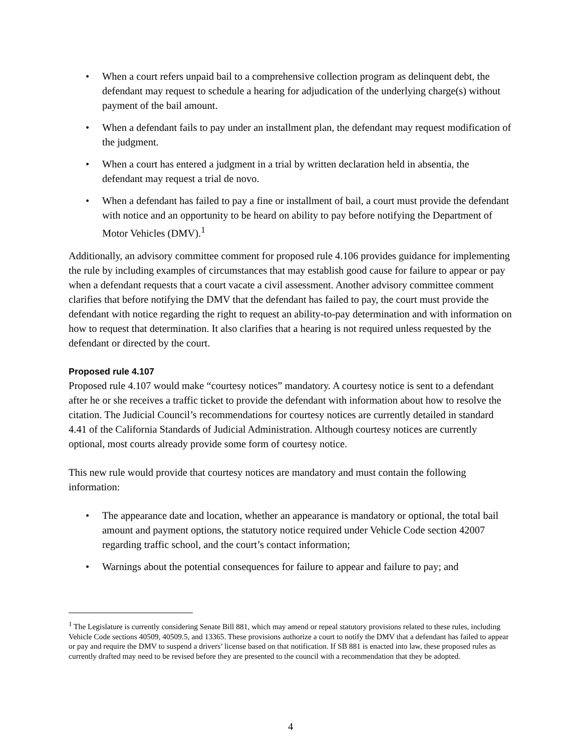• When a court refers unpaid bail to a comprehensive collection program as delinquent debt, the defendant may request to schedule a hearing for adjudication of the underlying charge(s) without payment of the bail amount.
• When a defendant fails to pay under an installment plan, the defendant may request modification of the judgment.
• When a court has entered a judgment in a trial by written declaration held in absentia, the defendant may request a trial de novo.
• When a defendant has failed to pay a fine or installment of bail, a court must provide the defendant with notice and an opportunity to be heard on ability to pay before notifying the Department of Motor Vehicles (DMV).<sup>1</sup>
Additionally, an advisory committee comment for proposed rule 4.106 provides guidance for implementing the rule by including examples of circumstances that may establish good cause for failure to appear or pay when a defendant requests that a court vacate a civil assessment. Another advisory committee comment clarifies that before notifying the DMV that the defendant has failed to pay, the court must provide the defendant with notice regarding the right to request an ability-to-pay determination and with information on how to request that determination. It also clarifies that a hearing is not required unless requested by the defendant or directed by the court.
Proposed rule 4.107
Proposed rule 4.107 would make “courtesy notices” mandatory. A courtesy notice is sent to a defendant after he or she receives a traffic ticket to provide the defendant with information about how to resolve the citation. The Judicial Council’s recommendations for courtesy notices are currently detailed in standard 4.41 of the California Standards of Judicial Administration. Although courtesy notices are currently optional, most courts already provide some form of courtesy notice.
This new rule would provide that courtesy notices are mandatory and must contain the following information:
• The appearance date and location, whether an appearance is mandatory or optional, the total bail amount and payment options, the statutory notice required under Vehicle Code section 42007 regarding traffic school, and the court’s contact information;
• Warnings about the potential consequences for failure to appear and failure to pay; and
<sup>1</sup> The Legislature is currently considering Senate Bill 881, which may amend or repeal statutory provisions related to these rules, including Vehicle Code sections 40509, 40509.5, and 13365. These provisions authorize a court to notify the DMV that a defendant has failed to appear or pay and require the DMV to suspend a drivers’ license based on that notification. If SB 881 is enacted into law, these proposed rules as currently drafted may need to be revised before they are presented to the council with a recommendation that they be adopted.
4